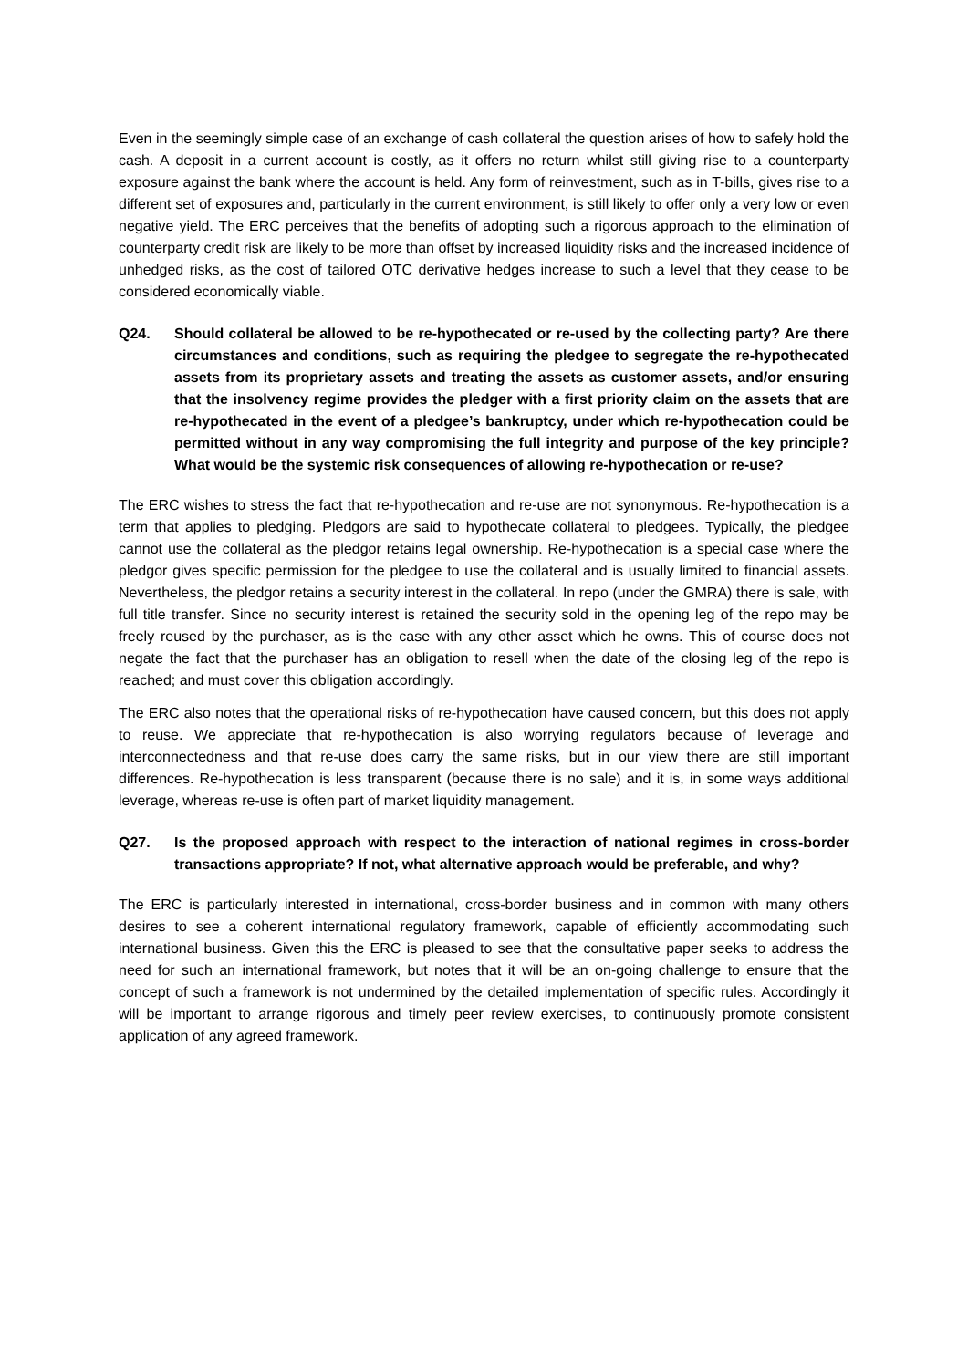Even in the seemingly simple case of an exchange of cash collateral the question arises of how to safely hold the cash. A deposit in a current account is costly, as it offers no return whilst still giving rise to a counterparty exposure against the bank where the account is held. Any form of reinvestment, such as in T-bills, gives rise to a different set of exposures and, particularly in the current environment, is still likely to offer only a very low or even negative yield. The ERC perceives that the benefits of adopting such a rigorous approach to the elimination of counterparty credit risk are likely to be more than offset by increased liquidity risks and the increased incidence of unhedged risks, as the cost of tailored OTC derivative hedges increase to such a level that they cease to be considered economically viable.
Q24. Should collateral be allowed to be re-hypothecated or re-used by the collecting party? Are there circumstances and conditions, such as requiring the pledgee to segregate the re-hypothecated assets from its proprietary assets and treating the assets as customer assets, and/or ensuring that the insolvency regime provides the pledger with a first priority claim on the assets that are re-hypothecated in the event of a pledgee’s bankruptcy, under which re-hypothecation could be permitted without in any way compromising the full integrity and purpose of the key principle? What would be the systemic risk consequences of allowing re-hypothecation or re-use?
The ERC wishes to stress the fact that re-hypothecation and re-use are not synonymous. Re-hypothecation is a term that applies to pledging. Pledgors are said to hypothecate collateral to pledgees. Typically, the pledgee cannot use the collateral as the pledgor retains legal ownership. Re-hypothecation is a special case where the pledgor gives specific permission for the pledgee to use the collateral and is usually limited to financial assets. Nevertheless, the pledgor retains a security interest in the collateral. In repo (under the GMRA) there is sale, with full title transfer. Since no security interest is retained the security sold in the opening leg of the repo may be freely reused by the purchaser, as is the case with any other asset which he owns. This of course does not negate the fact that the purchaser has an obligation to resell when the date of the closing leg of the repo is reached; and must cover this obligation accordingly.
The ERC also notes that the operational risks of re-hypothecation have caused concern, but this does not apply to reuse. We appreciate that re-hypothecation is also worrying regulators because of leverage and interconnectedness and that re-use does carry the same risks, but in our view there are still important differences. Re-hypothecation is less transparent (because there is no sale) and it is, in some ways additional leverage, whereas re-use is often part of market liquidity management.
Q27. Is the proposed approach with respect to the interaction of national regimes in cross-border transactions appropriate? If not, what alternative approach would be preferable, and why?
The ERC is particularly interested in international, cross-border business and in common with many others desires to see a coherent international regulatory framework, capable of efficiently accommodating such international business. Given this the ERC is pleased to see that the consultative paper seeks to address the need for such an international framework, but notes that it will be an on-going challenge to ensure that the concept of such a framework is not undermined by the detailed implementation of specific rules. Accordingly it will be important to arrange rigorous and timely peer review exercises, to continuously promote consistent application of any agreed framework.